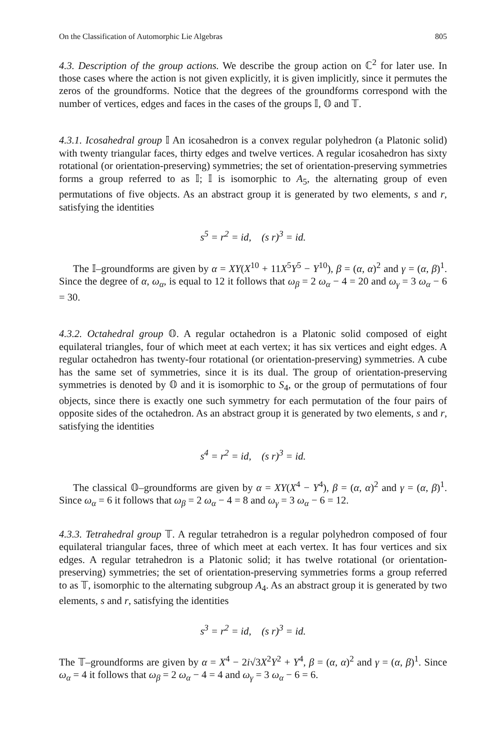On the Classification of Automorphic Lie Algebras 805
4.3. Description of the group actions. We describe the group action on ℂ<sup>2</sup> for later use. In those cases where the action is not given explicitly, it is given implicitly, since it permutes the zeros of the groundforms. Notice that the degrees of the groundforms correspond with the number of vertices, edges and faces in the cases of the groups 𝕀, 𝕆 and 𝕋.
4.3.1. Icosahedral group 𝕀 An icosahedron is a convex regular polyhedron (a Platonic solid) with twenty triangular faces, thirty edges and twelve vertices. A regular icosahedron has sixty rotational (or orientation-preserving) symmetries; the set of orientation-preserving symmetries forms a group referred to as 𝕀; 𝕀 is isomorphic to A<sub>5</sub>, the alternating group of even permutations of five objects. As an abstract group it is generated by two elements, s and r, satisfying the identities
s<sup>5</sup> = r<sup>2</sup> = id, (s r)<sup>3</sup> = id.
The 𝕀–groundforms are given by α = XY(X<sup>10</sup> + 11X<sup>5</sup>Y<sup>5</sup> − Y<sup>10</sup>), β = (α, α)<sup>2</sup> and γ = (α, β)<sup>1</sup>. Since the degree of α, ω<sub>α</sub>, is equal to 12 it follows that ω<sub>β</sub> = 2 ω<sub>α</sub> − 4 = 20 and ω<sub>γ</sub> = 3 ω<sub>α</sub> − 6 = 30.
4.3.2. Octahedral group 𝕆. A regular octahedron is a Platonic solid composed of eight equilateral triangles, four of which meet at each vertex; it has six vertices and eight edges. A regular octahedron has twenty-four rotational (or orientation-preserving) symmetries. A cube has the same set of symmetries, since it is its dual. The group of orientation-preserving symmetries is denoted by 𝕆 and it is isomorphic to S<sub>4</sub>, or the group of permutations of four objects, since there is exactly one such symmetry for each permutation of the four pairs of opposite sides of the octahedron. As an abstract group it is generated by two elements, s and r, satisfying the identities
s<sup>4</sup> = r<sup>2</sup> = id, (s r)<sup>3</sup> = id.
The classical 𝕆–groundforms are given by α = XY(X<sup>4</sup> − Y<sup>4</sup>), β = (α, α)<sup>2</sup> and γ = (α, β)<sup>1</sup>. Since ω<sub>α</sub> = 6 it follows that ω<sub>β</sub> = 2 ω<sub>α</sub> − 4 = 8 and ω<sub>γ</sub> = 3 ω<sub>α</sub> − 6 = 12.
4.3.3. Tetrahedral group 𝕋. A regular tetrahedron is a regular polyhedron composed of four equilateral triangular faces, three of which meet at each vertex. It has four vertices and six edges. A regular tetrahedron is a Platonic solid; it has twelve rotational (or orientation-preserving) symmetries; the set of orientation-preserving symmetries forms a group referred to as 𝕋, isomorphic to the alternating subgroup A<sub>4</sub>. As an abstract group it is generated by two elements, s and r, satisfying the identities
s<sup>3</sup> = r<sup>2</sup> = id, (s r)<sup>3</sup> = id.
The 𝕋–groundforms are given by α = X<sup>4</sup> − 2i√3X<sup>2</sup>Y<sup>2</sup> + Y<sup>4</sup>, β = (α, α)<sup>2</sup> and γ = (α, β)<sup>1</sup>. Since ω<sub>α</sub> = 4 it follows that ω<sub>β</sub> = 2 ω<sub>α</sub> − 4 = 4 and ω<sub>γ</sub> = 3 ω<sub>α</sub> − 6 = 6.